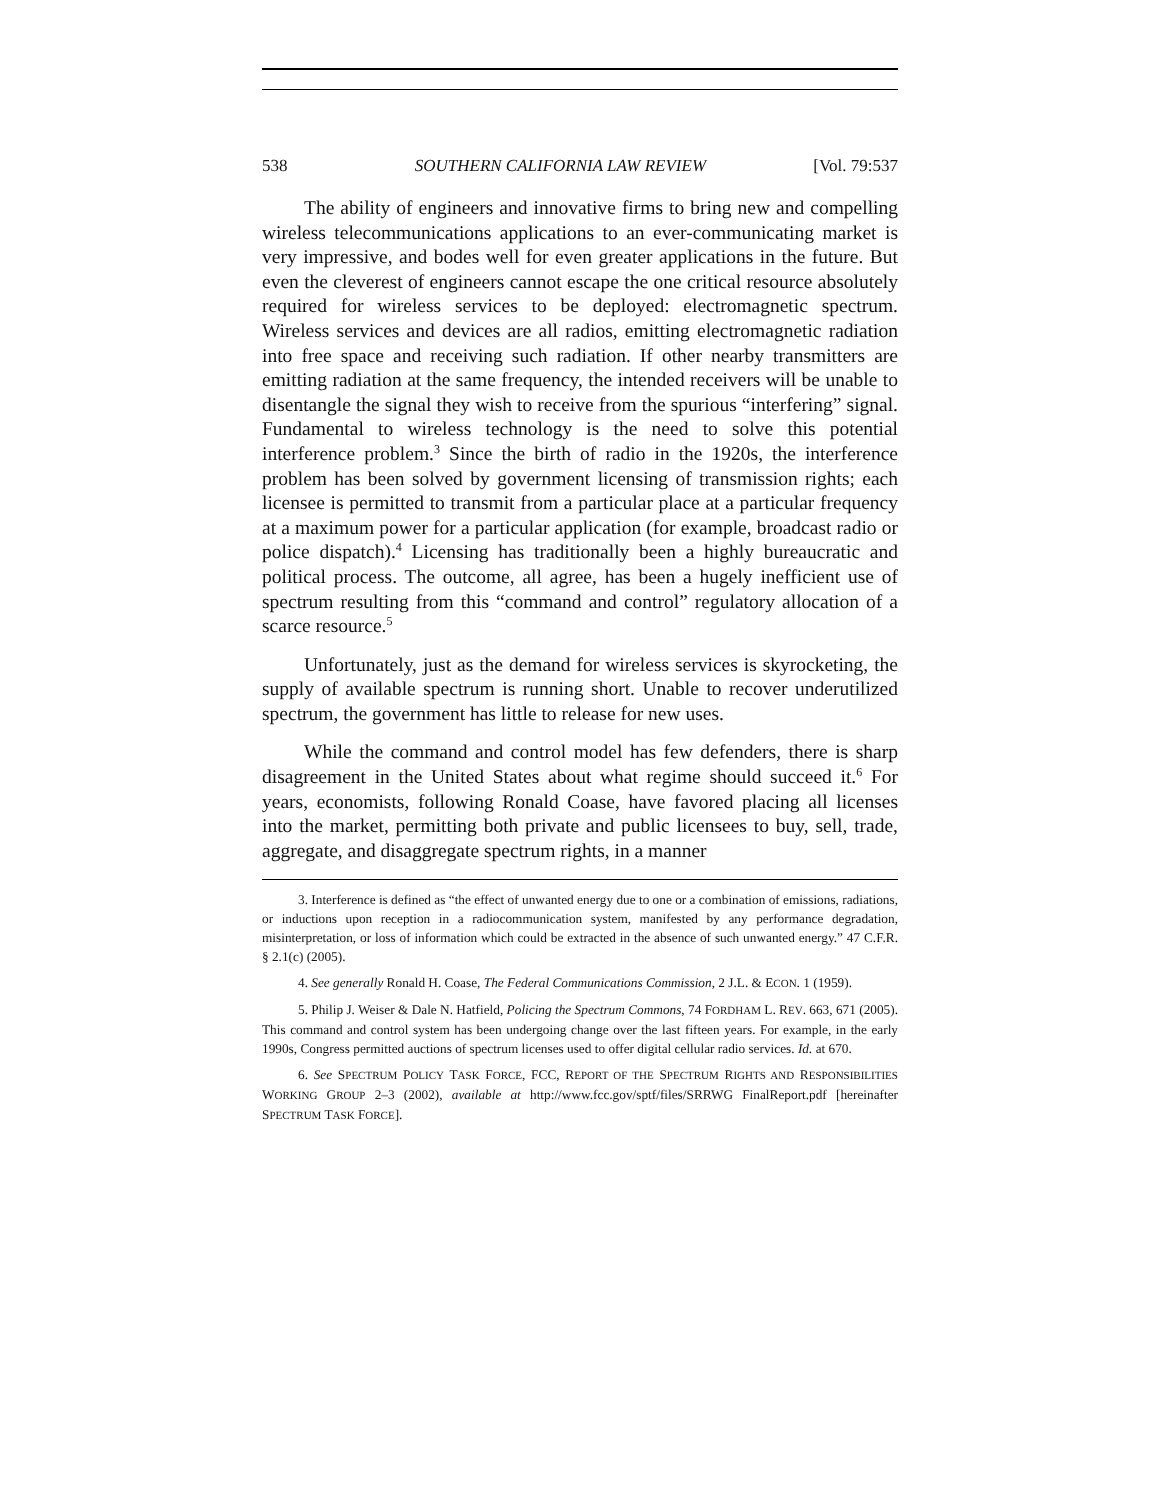538 SOUTHERN CALIFORNIA LAW REVIEW [Vol. 79:537
The ability of engineers and innovative firms to bring new and compelling wireless telecommunications applications to an ever-communicating market is very impressive, and bodes well for even greater applications in the future. But even the cleverest of engineers cannot escape the one critical resource absolutely required for wireless services to be deployed: electromagnetic spectrum. Wireless services and devices are all radios, emitting electromagnetic radiation into free space and receiving such radiation. If other nearby transmitters are emitting radiation at the same frequency, the intended receivers will be unable to disentangle the signal they wish to receive from the spurious “interfering” signal. Fundamental to wireless technology is the need to solve this potential interference problem.<sup>3</sup> Since the birth of radio in the 1920s, the interference problem has been solved by government licensing of transmission rights; each licensee is permitted to transmit from a particular place at a particular frequency at a maximum power for a particular application (for example, broadcast radio or police dispatch).<sup>4</sup> Licensing has traditionally been a highly bureaucratic and political process. The outcome, all agree, has been a hugely inefficient use of spectrum resulting from this “command and control” regulatory allocation of a scarce resource.<sup>5</sup>
Unfortunately, just as the demand for wireless services is skyrocketing, the supply of available spectrum is running short. Unable to recover underutilized spectrum, the government has little to release for new uses.
While the command and control model has few defenders, there is sharp disagreement in the United States about what regime should succeed it.<sup>6</sup> For years, economists, following Ronald Coase, have favored placing all licenses into the market, permitting both private and public licensees to buy, sell, trade, aggregate, and disaggregate spectrum rights, in a manner
3. Interference is defined as “the effect of unwanted energy due to one or a combination of emissions, radiations, or inductions upon reception in a radiocommunication system, manifested by any performance degradation, misinterpretation, or loss of information which could be extracted in the absence of such unwanted energy.” 47 C.F.R. § 2.1(c) (2005).
4. See generally Ronald H. Coase, The Federal Communications Commission, 2 J.L. & ECON. 1 (1959).
5. Philip J. Weiser & Dale N. Hatfield, Policing the Spectrum Commons, 74 FORDHAM L. REV. 663, 671 (2005). This command and control system has been undergoing change over the last fifteen years. For example, in the early 1990s, Congress permitted auctions of spectrum licenses used to offer digital cellular radio services. Id. at 670.
6. See SPECTRUM POLICY TASK FORCE, FCC, REPORT OF THE SPECTRUM RIGHTS AND RESPONSIBILITIES WORKING GROUP 2–3 (2002), available at http://www.fcc.gov/sptf/files/SRRWG FinalReport.pdf [hereinafter SPECTRUM TASK FORCE].